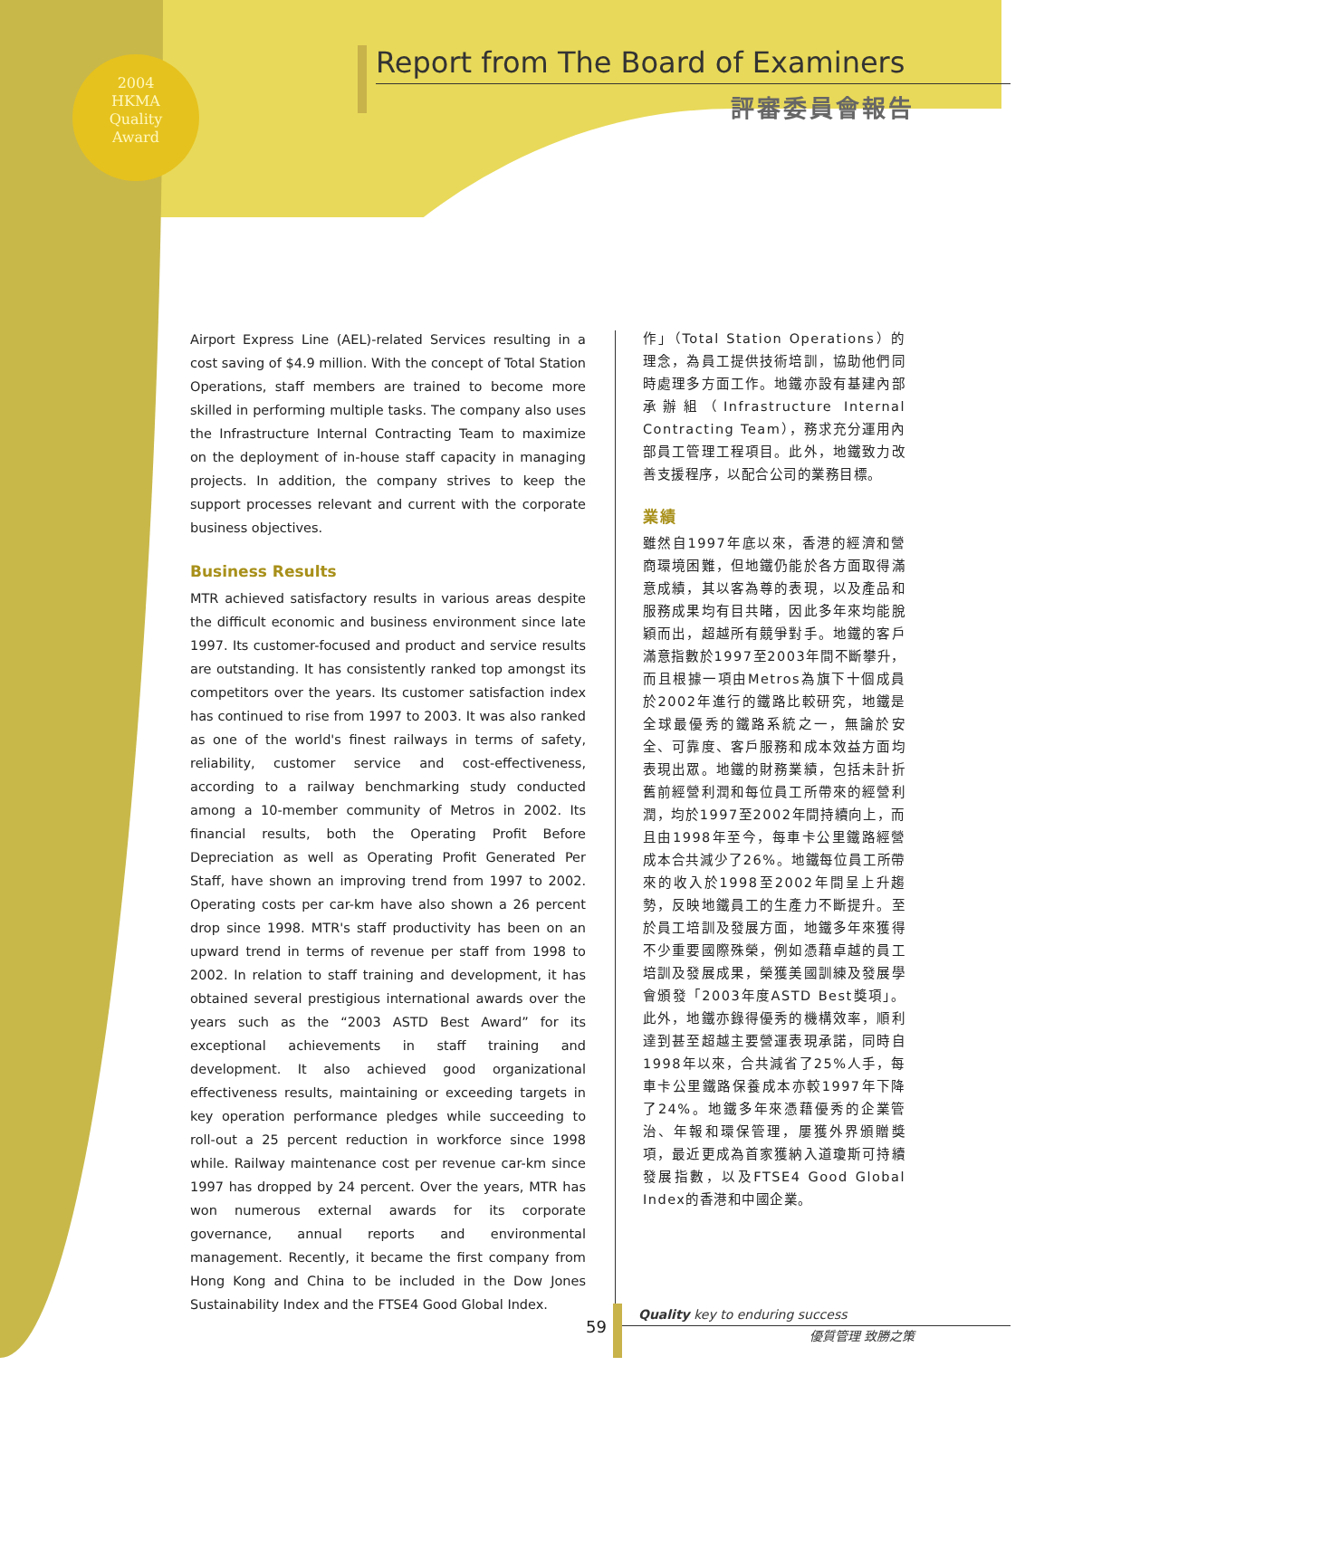2004
HKMA
Quality
Award
Report from The Board of Examiners
評審委員會報告
Airport Express Line (AEL)-related Services resulting in a cost saving of $4.9 million. With the concept of Total Station Operations, staff members are trained to become more skilled in performing multiple tasks. The company also uses the Infrastructure Internal Contracting Team to maximize on the deployment of in-house staff capacity in managing projects. In addition, the company strives to keep the support processes relevant and current with the corporate business objectives.
Business Results
MTR achieved satisfactory results in various areas despite the difficult economic and business environment since late 1997. Its customer-focused and product and service results are outstanding. It has consistently ranked top amongst its competitors over the years. Its customer satisfaction index has continued to rise from 1997 to 2003. It was also ranked as one of the world's finest railways in terms of safety, reliability, customer service and cost-effectiveness, according to a railway benchmarking study conducted among a 10-member community of Metros in 2002. Its financial results, both the Operating Profit Before Depreciation as well as Operating Profit Generated Per Staff, have shown an improving trend from 1997 to 2002. Operating costs per car-km have also shown a 26 percent drop since 1998. MTR's staff productivity has been on an upward trend in terms of revenue per staff from 1998 to 2002. In relation to staff training and development, it has obtained several prestigious international awards over the years such as the “2003 ASTD Best Award” for its exceptional achievements in staff training and development. It also achieved good organizational effectiveness results, maintaining or exceeding targets in key operation performance pledges while succeeding to roll-out a 25 percent reduction in workforce since 1998 while. Railway maintenance cost per revenue car-km since 1997 has dropped by 24 percent. Over the years, MTR has won numerous external awards for its corporate governance, annual reports and environmental management. Recently, it became the first company from Hong Kong and China to be included in the Dow Jones Sustainability Index and the FTSE4 Good Global Index.
作」（Total Station Operations）的理念，為員工提供技術培訓，協助他們同時處理多方面工作。地鐵亦設有基建內部承辦組（Infrastructure Internal Contracting Team），務求充分運用內部員工管理工程項目。此外，地鐵致力改善支援程序，以配合公司的業務目標。
業績
雖然自1997年底以來，香港的經濟和營商環境困難，但地鐵仍能於各方面取得滿意成績，其以客為尊的表現，以及產品和服務成果均有目共睹，因此多年來均能脫穎而出，超越所有競爭對手。地鐵的客戶滿意指數於1997至2003年間不斷攀升，而且根據一項由Metros為旗下十個成員於2002年進行的鐵路比較研究，地鐵是全球最優秀的鐵路系統之一，無論於安全、可靠度、客戶服務和成本效益方面均表現出眾。地鐵的財務業績，包括未計折舊前經營利潤和每位員工所帶來的經營利潤，均於1997至2002年間持續向上，而且由1998年至今，每車卡公里鐵路經營成本合共減少了26%。地鐵每位員工所帶來的收入於1998至2002年間呈上升趨勢，反映地鐵員工的生產力不斷提升。至於員工培訓及發展方面，地鐵多年來獲得不少重要國際殊榮，例如憑藉卓越的員工培訓及發展成果，榮獲美國訓練及發展學會頒發「2003年度ASTD Best獎項」。此外，地鐵亦錄得優秀的機構效率，順利達到甚至超越主要營運表現承諾，同時自1998年以來，合共減省了25%人手，每車卡公里鐵路保養成本亦較1997年下降了24%。地鐵多年來憑藉優秀的企業管治、年報和環保管理，屢獲外界頒贈獎項，最近更成為首家獲納入道瓊斯可持續發展指數，以及FTSE4 Good Global Index的香港和中國企業。
59
Quality key to enduring success
優質管理 致勝之策